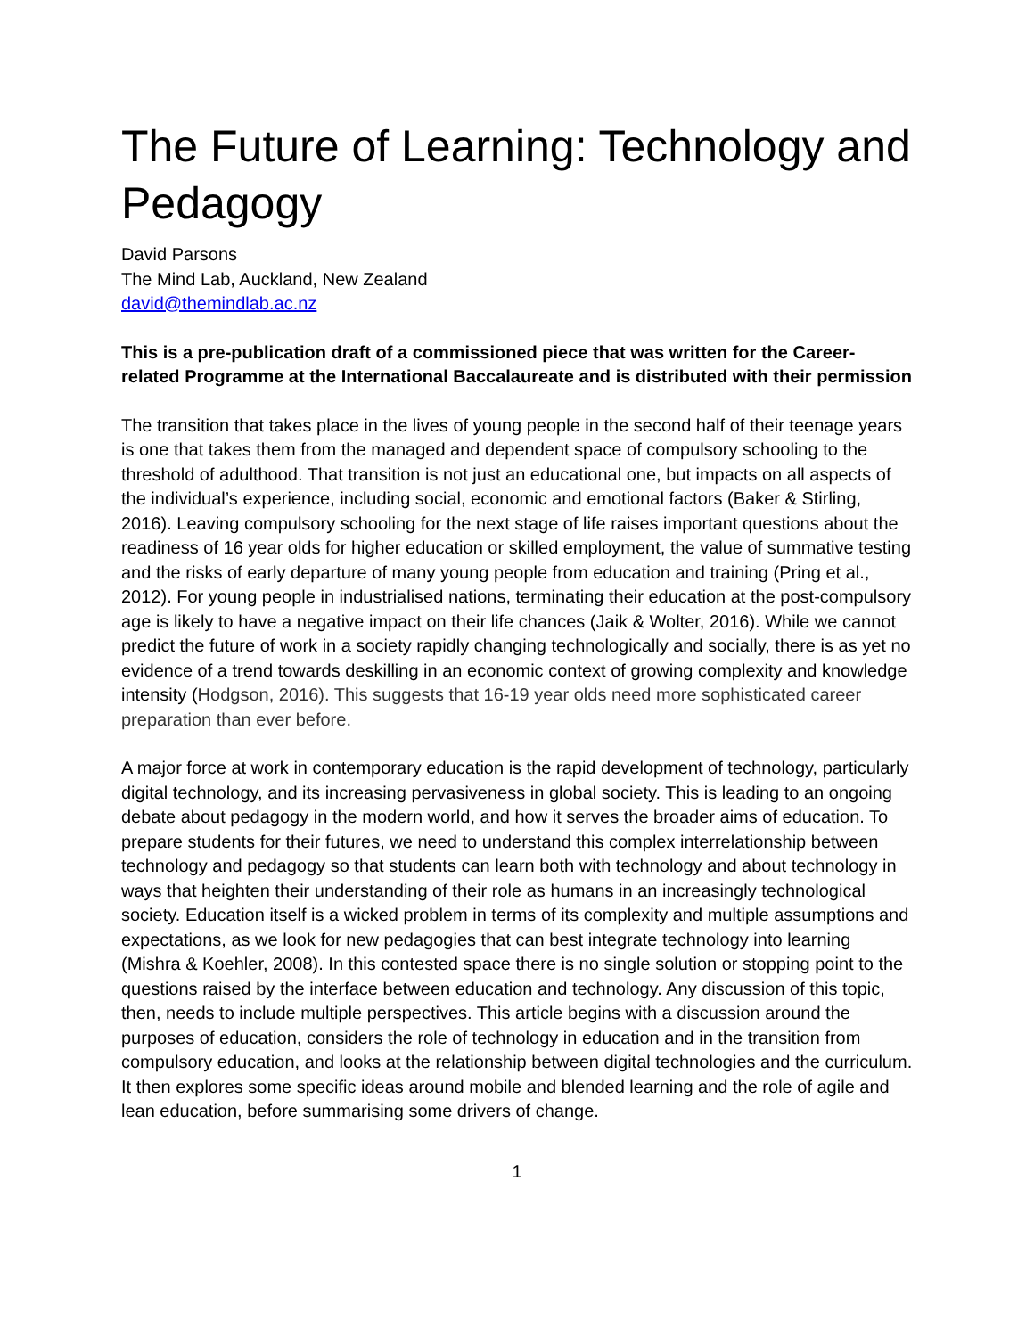The Future of Learning: Technology and Pedagogy
David Parsons
The Mind Lab, Auckland, New Zealand
david@themindlab.ac.nz
This is a pre-publication draft of a commissioned piece that was written for the Career-related Programme at the International Baccalaureate and is distributed with their permission
The transition that takes place in the lives of young people in the second half of their teenage years is one that takes them from the managed and dependent space of compulsory schooling to the threshold of adulthood. That transition is not just an educational one, but impacts on all aspects of the individual’s experience, including social, economic and emotional factors (Baker & Stirling, 2016). Leaving compulsory schooling for the next stage of life raises important questions about the readiness of 16 year olds for higher education or skilled employment, the value of summative testing and the risks of early departure of many young people from education and training (Pring et al., 2012). For young people in industrialised nations, terminating their education at the post-compulsory age is likely to have a negative impact on their life chances (Jaik & Wolter, 2016). While we cannot predict the future of work in a society rapidly changing technologically and socially, there is as yet no evidence of a trend towards deskilling in an economic context of growing complexity and knowledge intensity (Hodgson, 2016). This suggests that 16-19 year olds need more sophisticated career preparation than ever before.
A major force at work in contemporary education is the rapid development of technology, particularly digital technology, and its increasing pervasiveness in global society. This is leading to an ongoing debate about pedagogy in the modern world, and how it serves the broader aims of education. To prepare students for their futures, we need to understand this complex interrelationship between technology and pedagogy so that students can learn both with technology and about technology in ways that heighten their understanding of their role as humans in an increasingly technological society. Education itself is a wicked problem in terms of its complexity and multiple assumptions and expectations, as we look for new pedagogies that can best integrate technology into learning (Mishra & Koehler, 2008). In this contested space there is no single solution or stopping point to the questions raised by the interface between education and technology. Any discussion of this topic, then, needs to include multiple perspectives. This article begins with a discussion around the purposes of education, considers the role of technology in education and in the transition from compulsory education, and looks at the relationship between digital technologies and the curriculum. It then explores some specific ideas around mobile and blended learning and the role of agile and lean education, before summarising some drivers of change.
1